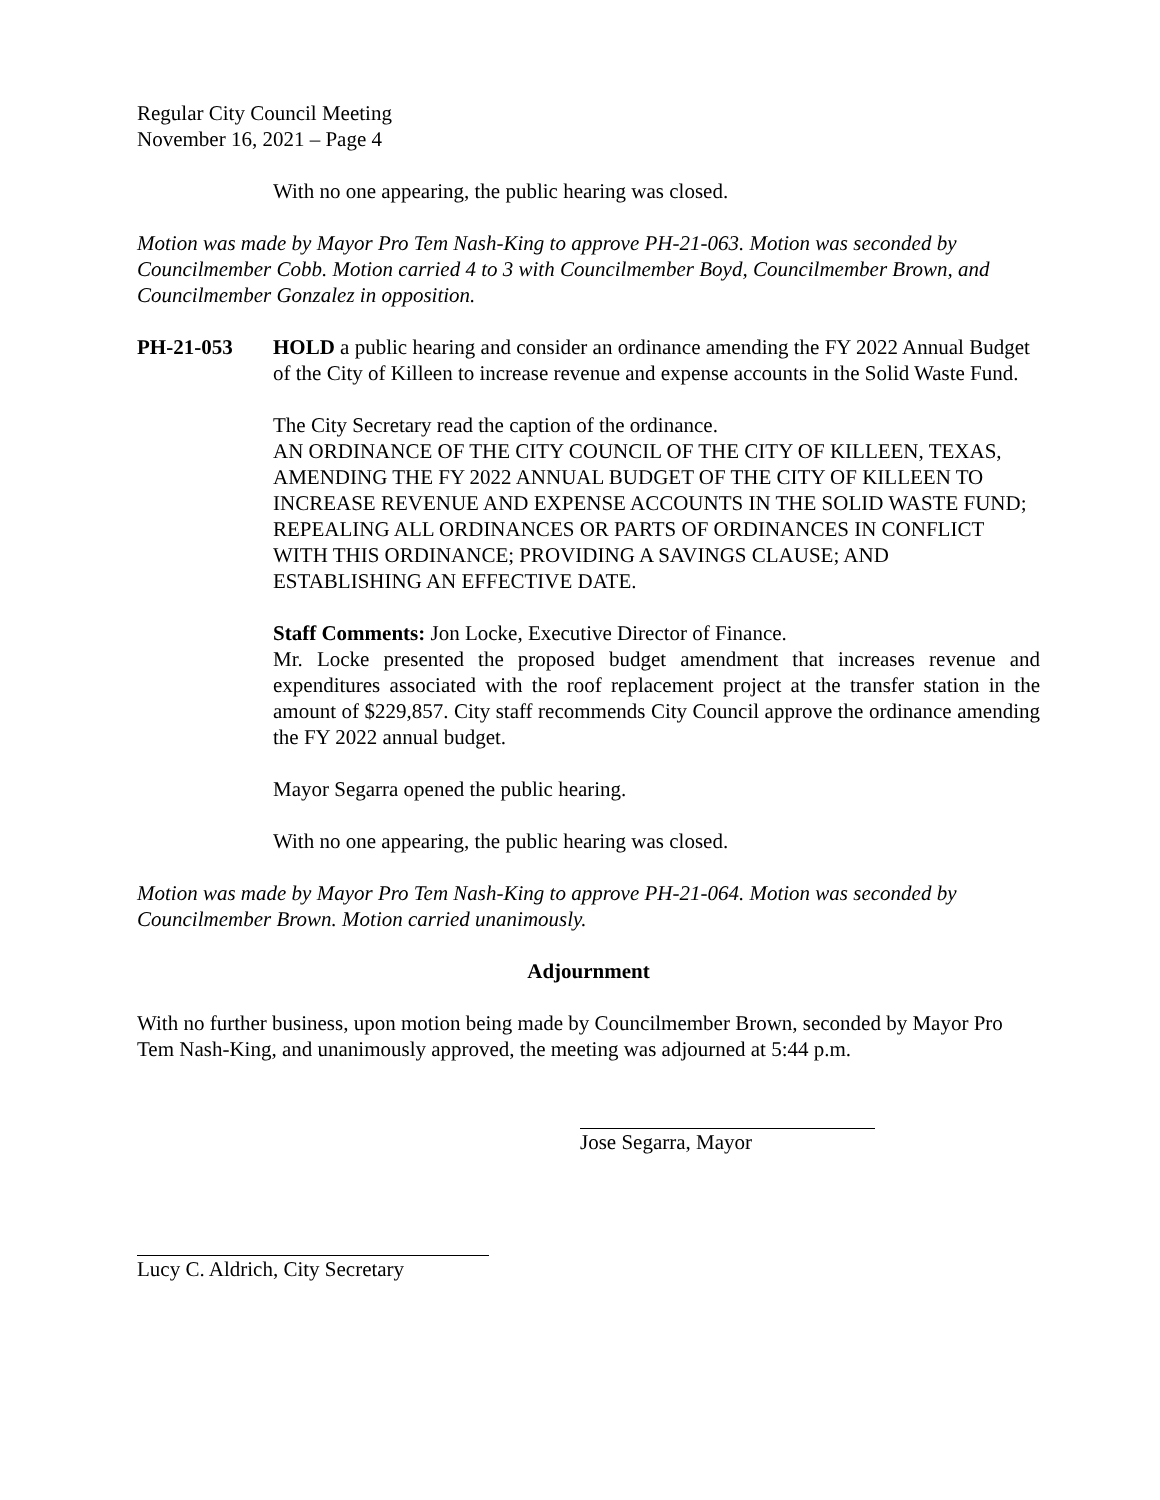Regular City Council Meeting
November 16, 2021 – Page 4
With no one appearing, the public hearing was closed.
Motion was made by Mayor Pro Tem Nash-King to approve PH-21-063. Motion was seconded by Councilmember Cobb. Motion carried 4 to 3 with Councilmember Boyd, Councilmember Brown, and Councilmember Gonzalez in opposition.
PH-21-053 HOLD a public hearing and consider an ordinance amending the FY 2022 Annual Budget of the City of Killeen to increase revenue and expense accounts in the Solid Waste Fund.
The City Secretary read the caption of the ordinance.
AN ORDINANCE OF THE CITY COUNCIL OF THE CITY OF KILLEEN, TEXAS, AMENDING THE FY 2022 ANNUAL BUDGET OF THE CITY OF KILLEEN TO INCREASE REVENUE AND EXPENSE ACCOUNTS IN THE SOLID WASTE FUND; REPEALING ALL ORDINANCES OR PARTS OF ORDINANCES IN CONFLICT WITH THIS ORDINANCE; PROVIDING A SAVINGS CLAUSE; AND ESTABLISHING AN EFFECTIVE DATE.
Staff Comments: Jon Locke, Executive Director of Finance.
Mr. Locke presented the proposed budget amendment that increases revenue and expenditures associated with the roof replacement project at the transfer station in the amount of $229,857. City staff recommends City Council approve the ordinance amending the FY 2022 annual budget.
Mayor Segarra opened the public hearing.
With no one appearing, the public hearing was closed.
Motion was made by Mayor Pro Tem Nash-King to approve PH-21-064. Motion was seconded by Councilmember Brown. Motion carried unanimously.
Adjournment
With no further business, upon motion being made by Councilmember Brown, seconded by Mayor Pro Tem Nash-King, and unanimously approved, the meeting was adjourned at 5:44 p.m.
Jose Segarra, Mayor
Lucy C. Aldrich, City Secretary